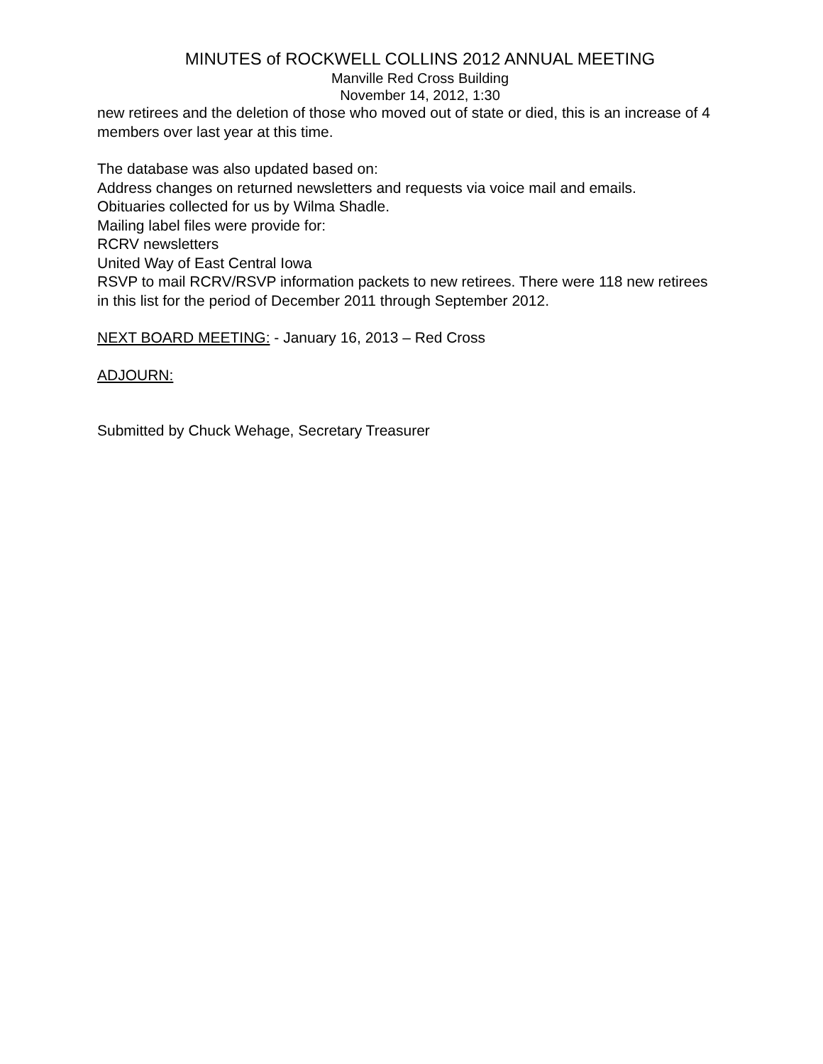MINUTES of ROCKWELL COLLINS 2012 ANNUAL MEETING
Manville Red Cross Building
November 14, 2012, 1:30
new retirees and the deletion of those who moved out of state or died, this is an increase of 4 members over last year at this time.
The database was also updated based on:
Address changes on returned newsletters and requests via voice mail and emails.
Obituaries collected for us by Wilma Shadle.
Mailing label files were provide for:
RCRV newsletters
United Way of East Central Iowa
RSVP to mail RCRV/RSVP information packets to new retirees. There were 118 new retirees in this list for the period of December 2011 through September 2012.
NEXT BOARD MEETING: - January 16, 2013 – Red Cross
ADJOURN:
Submitted by Chuck Wehage, Secretary Treasurer